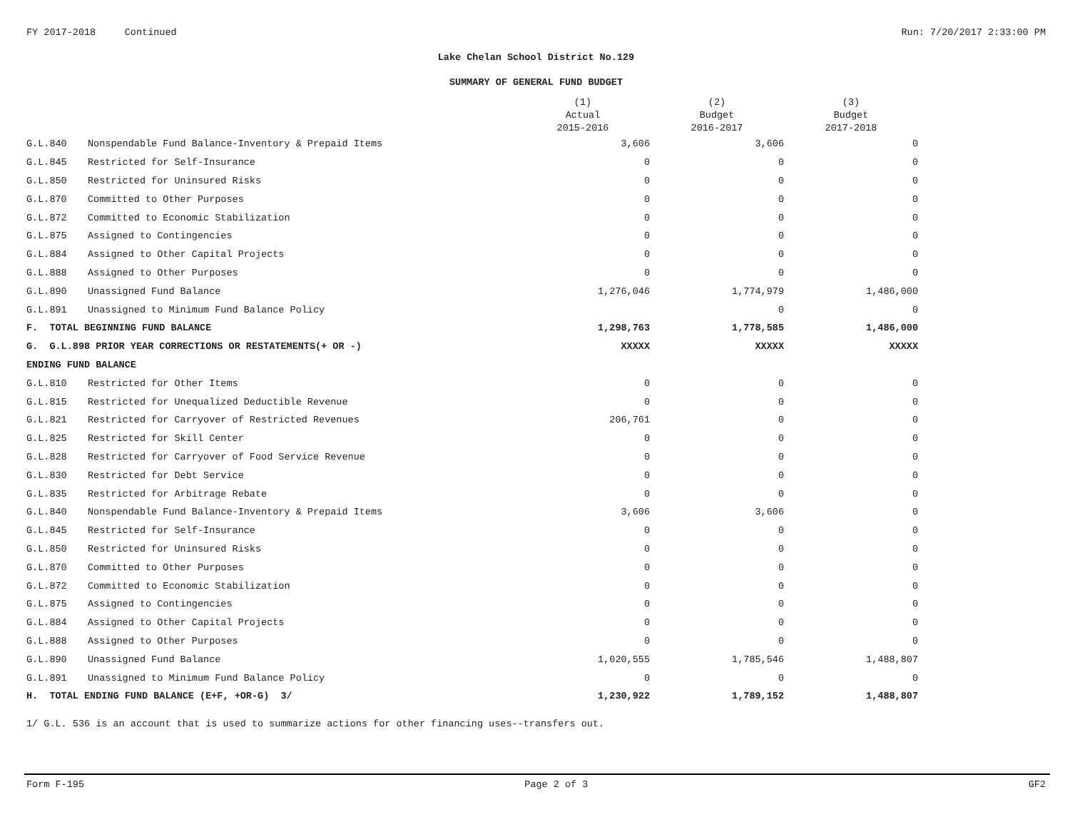FY 2017-2018 Continued Run: 7/20/2017 2:33:00 PM
Lake Chelan School District No.129
SUMMARY OF GENERAL FUND BUDGET
| | | (1) Actual 2015-2016 | (2) Budget 2016-2017 | (3) Budget 2017-2018 |
| --- | --- | --- | --- | --- |
| G.L.840 | Nonspendable Fund Balance-Inventory & Prepaid Items | 3,606 | 3,606 | 0 |
| G.L.845 | Restricted for Self-Insurance | 0 | 0 | 0 |
| G.L.850 | Restricted for Uninsured Risks | 0 | 0 | 0 |
| G.L.870 | Committed to Other Purposes | 0 | 0 | 0 |
| G.L.872 | Committed to Economic Stabilization | 0 | 0 | 0 |
| G.L.875 | Assigned to Contingencies | 0 | 0 | 0 |
| G.L.884 | Assigned to Other Capital Projects | 0 | 0 | 0 |
| G.L.888 | Assigned to Other Purposes | 0 | 0 | 0 |
| G.L.890 | Unassigned Fund Balance | 1,276,046 | 1,774,979 | 1,486,000 |
| G.L.891 | Unassigned to Minimum Fund Balance Policy | | 0 | 0 |
| F. TOTAL BEGINNING FUND BALANCE | | 1,298,763 | 1,778,585 | 1,486,000 |
| G. G.L.898 PRIOR YEAR CORRECTIONS OR RESTATEMENTS(+ OR -) | | XXXXX | XXXXX | XXXXX |
| ENDING FUND BALANCE | | | | |
| G.L.810 | Restricted for Other Items | 0 | 0 | 0 |
| G.L.815 | Restricted for Unequalized Deductible Revenue | 0 | 0 | 0 |
| G.L.821 | Restricted for Carryover of Restricted Revenues | 206,761 | 0 | 0 |
| G.L.825 | Restricted for Skill Center | 0 | 0 | 0 |
| G.L.828 | Restricted for Carryover of Food Service Revenue | 0 | 0 | 0 |
| G.L.830 | Restricted for Debt Service | 0 | 0 | 0 |
| G.L.835 | Restricted for Arbitrage Rebate | 0 | 0 | 0 |
| G.L.840 | Nonspendable Fund Balance-Inventory & Prepaid Items | 3,606 | 3,606 | 0 |
| G.L.845 | Restricted for Self-Insurance | 0 | 0 | 0 |
| G.L.850 | Restricted for Uninsured Risks | 0 | 0 | 0 |
| G.L.870 | Committed to Other Purposes | 0 | 0 | 0 |
| G.L.872 | Committed to Economic Stabilization | 0 | 0 | 0 |
| G.L.875 | Assigned to Contingencies | 0 | 0 | 0 |
| G.L.884 | Assigned to Other Capital Projects | 0 | 0 | 0 |
| G.L.888 | Assigned to Other Purposes | 0 | 0 | 0 |
| G.L.890 | Unassigned Fund Balance | 1,020,555 | 1,785,546 | 1,488,807 |
| G.L.891 | Unassigned to Minimum Fund Balance Policy | 0 | 0 | 0 |
| H. TOTAL ENDING FUND BALANCE (E+F, +OR-G) 3/ | | 1,230,922 | 1,789,152 | 1,488,807 |
1/ G.L. 536 is an account that is used to summarize actions for other financing uses--transfers out.
Form F-195 Page 2 of 3 GF2